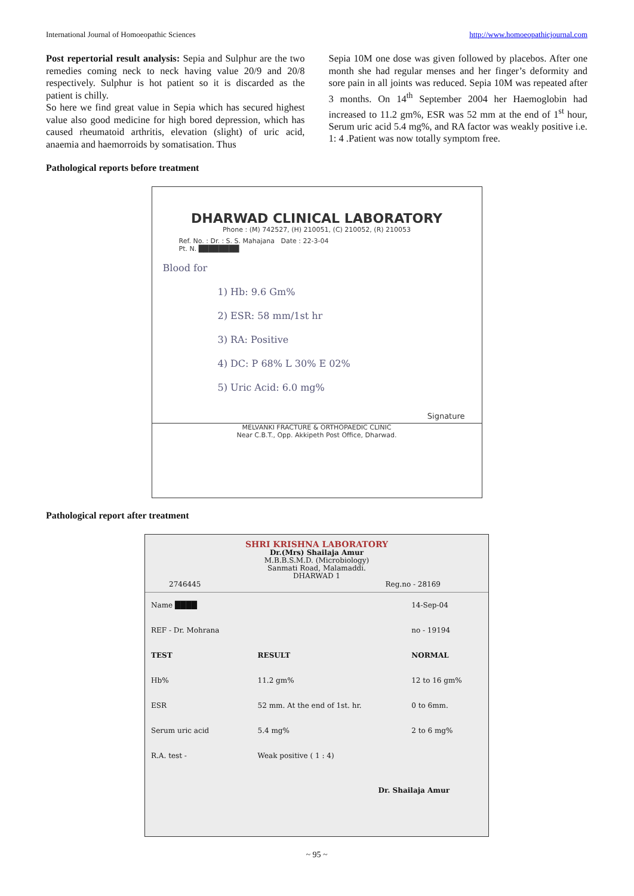International Journal of Homoeopathic Sciences http://www.homoeopathicjournal.com
Post repertorial result analysis: Sepia and Sulphur are the two remedies coming neck to neck having value 20/9 and 20/8 respectively. Sulphur is hot patient so it is discarded as the patient is chilly.
So here we find great value in Sepia which has secured highest value also good medicine for high bored depression, which has caused rheumatoid arthritis, elevation (slight) of uric acid, anaemia and haemorroids by somatisation. Thus
Sepia 10M one dose was given followed by placebos. After one month she had regular menses and her finger’s deformity and sore pain in all joints was reduced. Sepia 10M was repeated after 3 months. On 14<sup>th</sup> September 2004 her Haemoglobin had increased to 11.2 gm%, ESR was 52 mm at the end of 1<sup>st</sup> hour, Serum uric acid 5.4 mg%, and RA factor was weakly positive i.e. 1: 4 .Patient was now totally symptom free.
Pathological reports before treatment
DHARWAD CLINICAL LABORATORY
Phone : (M) 742527, (H) 210051, (C) 210052, (R) 210053
Ref. No. : Dr. : S. S. Mahajana Date : 22-3-04
Pt. N. ████████
Blood for
1) Hb: 9.6 Gm%
2) ESR: 58 mm/1st hr
3) RA: Positive
4) DC: P 68% L 30% E 02%
5) Uric Acid: 6.0 mg%
Signature
MELVANKI FRACTURE & ORTHOPAEDIC CLINIC
Near C.B.T., Opp. Akkipeth Post Office, Dharwad.
Pathological report after treatment
SHRI KRISHNA LABORATORY
Dr.(Mrs) Shailaja Amur
M.B.B.S.M.D. (Microbiology)
Sanmati Road, Malamaddi.
DHARWAD 1
2746445 Reg.no - 28169
| Name ████ | | 14-Sep-04 |
| REF - Dr. Mohrana | | no - 19194 |
| TEST | RESULT | NORMAL |
| Hb% | 11.2 gm% | 12 to 16 gm% |
| ESR | 52 mm. At the end of 1st. hr. | 0 to 6mm. |
| Serum uric acid | 5.4 mg% | 2 to 6 mg% |
| R.A. test - | Weak positive ( 1 : 4) | |
Dr. Shailaja Amur
~ 95 ~